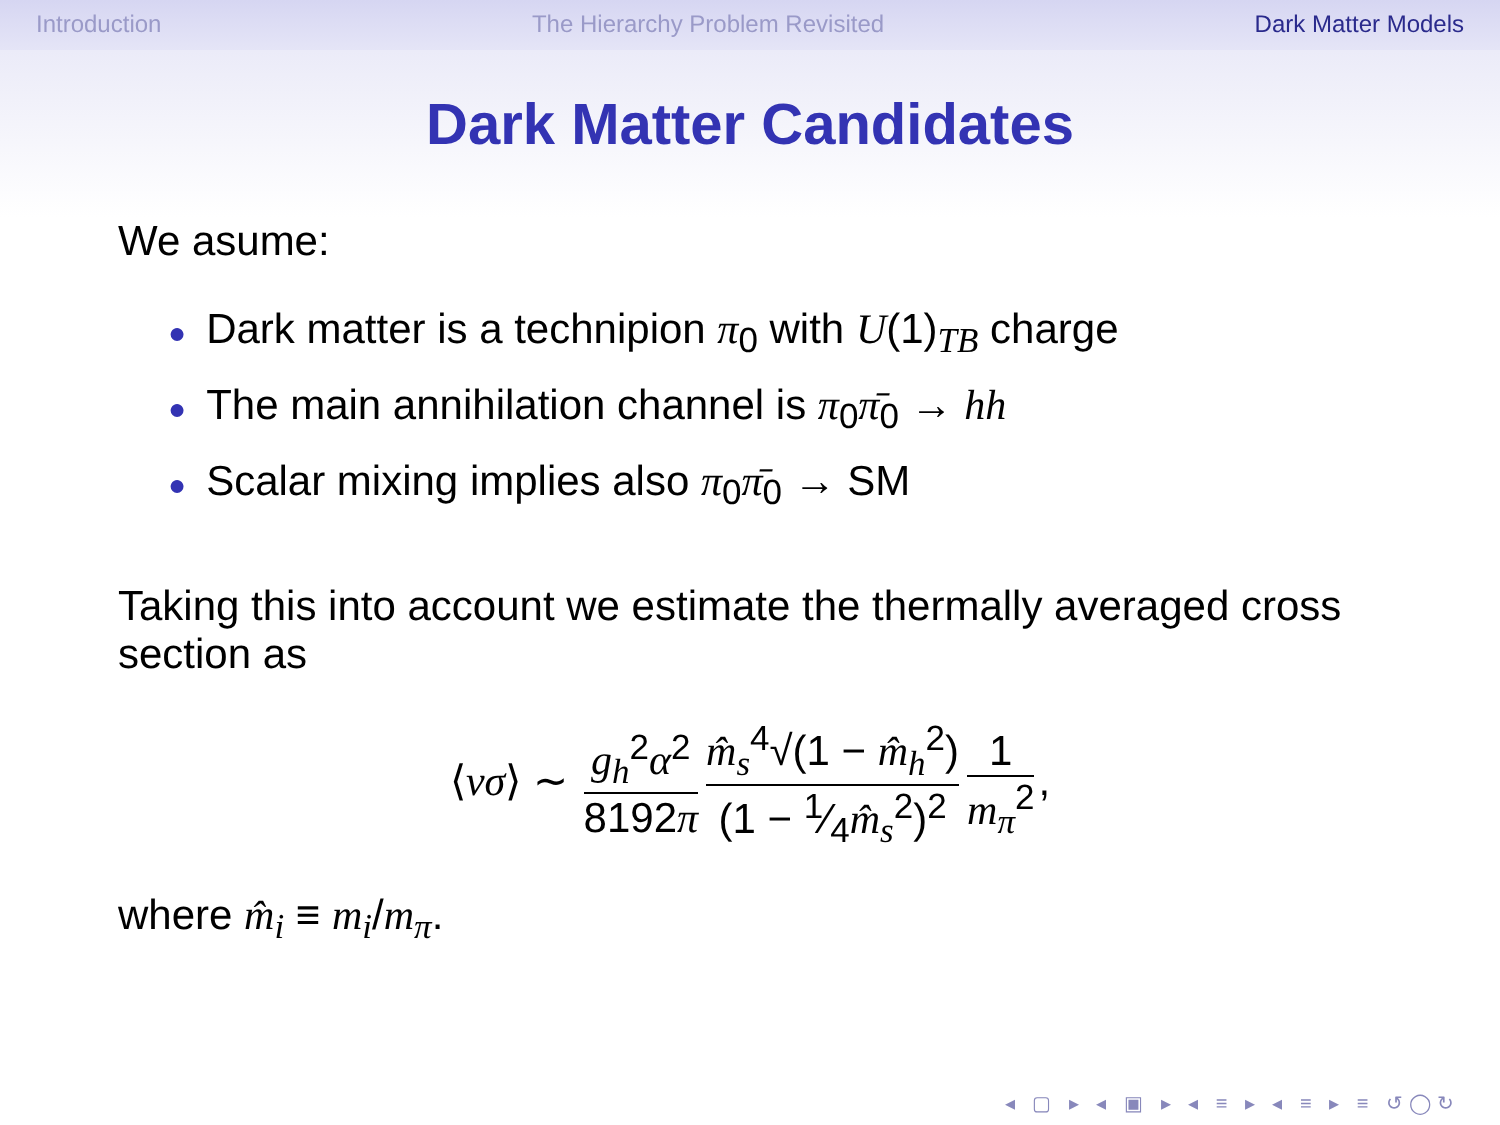Introduction The Hierarchy Problem Revisited Dark Matter Models
Dark Matter Candidates
We asume:
● Dark matter is a technipion π<sub>0</sub> with U(1)<sub>TB</sub> charge
● The main annihilation channel is π<sub>0</sub>π̄<sub>0</sub> → hh
● Scalar mixing implies also π<sub>0</sub>π̄<sub>0</sub> → SM
Taking this into account we estimate the thermally averaged cross section as
⟨vσ⟩ ∼ g<sub>h</sub><sup>2</sup>α<sup>2</sup> 8192π m̂<sub>s</sub><sup>4</sup>√(1 − m̂<sub>h</sub><sup>2</sup>) (1 − 1⁄4m̂<sub>s</sub><sup>2</sup>)<sup>2</sup> 1 m<sub>π</sub><sup>2</sup>,
where m̂<sub>i</sub> ≡ m<sub>i</sub>/m<sub>π</sub>.
◂ ▢ ▸ ◂ ▣ ▸ ◂ ≡ ▸ ◂ ≡ ▸ ≡ ↺◯↻